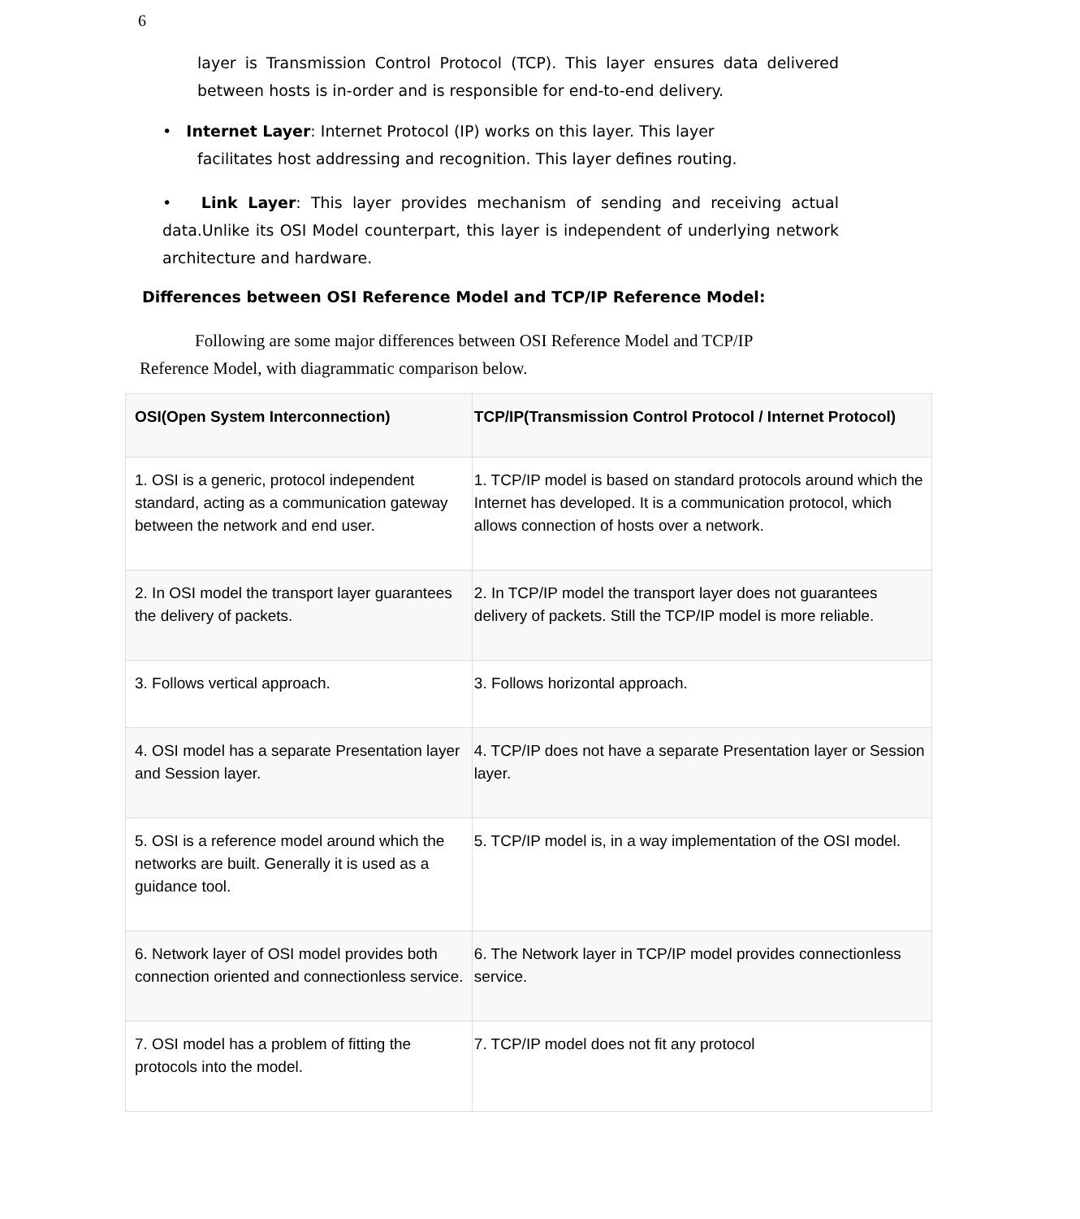6
layer is Transmission Control Protocol (TCP). This layer ensures data delivered between hosts is in-order and is responsible for end-to-end delivery.
• Internet Layer: Internet Protocol (IP) works on this layer. This layer
facilitates host addressing and recognition. This layer defines routing.
• Link Layer: This layer provides mechanism of sending and receiving actual data.Unlike its OSI Model counterpart, this layer is independent of underlying network architecture and hardware.
Differences between OSI Reference Model and TCP/IP Reference Model:
Following are some major differences between OSI Reference Model and TCP/IP Reference Model, with diagrammatic comparison below.
| OSI(Open System Interconnection) | TCP/IP(Transmission Control Protocol / Internet Protocol) |
| --- | --- |
| 1. OSI is a generic, protocol independent standard, acting as a communication gateway between the network and end user. | 1. TCP/IP model is based on standard protocols around which the Internet has developed. It is a communication protocol, which allows connection of hosts over a network. |
| 2. In OSI model the transport layer guarantees the delivery of packets. | 2. In TCP/IP model the transport layer does not guarantees delivery of packets. Still the TCP/IP model is more reliable. |
| 3. Follows vertical approach. | 3. Follows horizontal approach. |
| 4. OSI model has a separate Presentation layer and Session layer. | 4. TCP/IP does not have a separate Presentation layer or Session layer. |
| 5. OSI is a reference model around which the networks are built. Generally it is used as a guidance tool. | 5. TCP/IP model is, in a way implementation of the OSI model. |
| 6. Network layer of OSI model provides both connection oriented and connectionless service. | 6. The Network layer in TCP/IP model provides connectionless service. |
| 7. OSI model has a problem of fitting the protocols into the model. | 7. TCP/IP model does not fit any protocol |